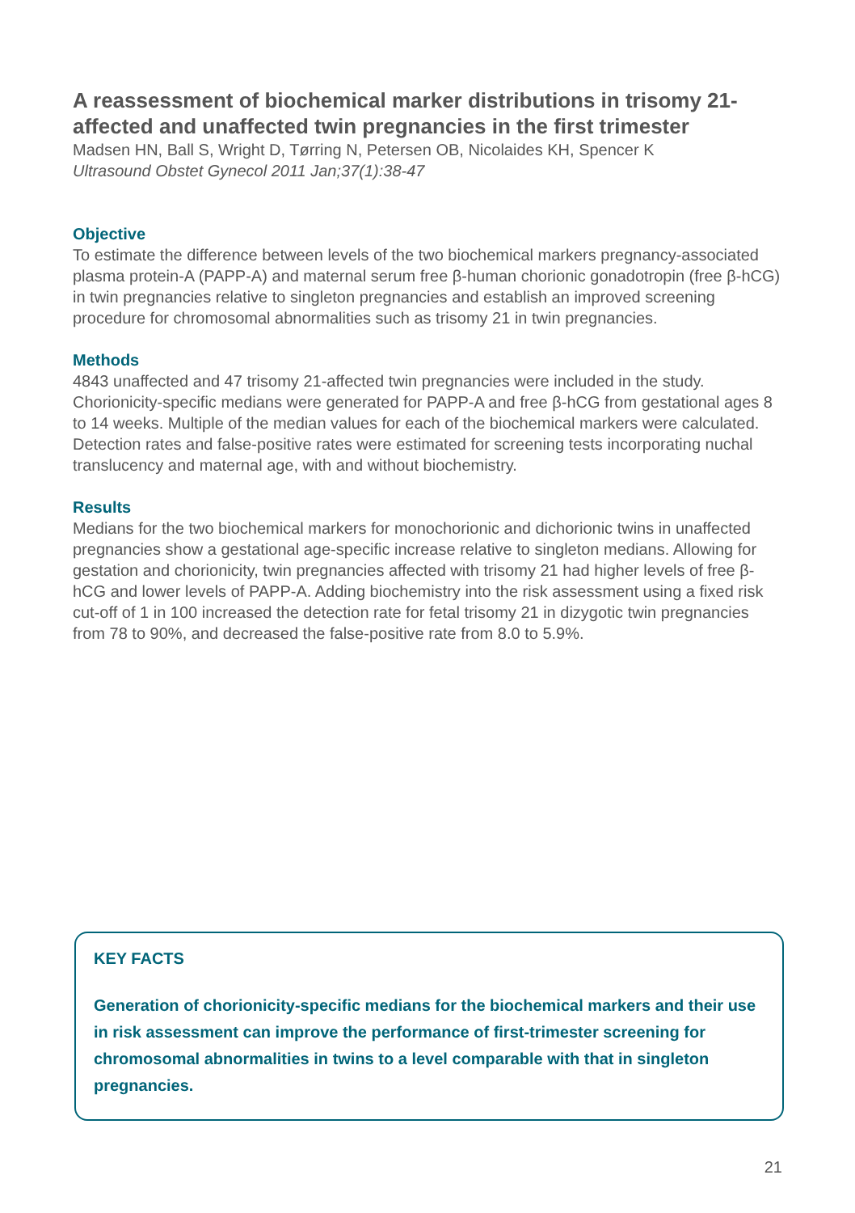A reassessment of biochemical marker distributions in trisomy 21-affected and unaffected twin pregnancies in the first trimester
Madsen HN, Ball S, Wright D, Tørring N, Petersen OB, Nicolaides KH, Spencer K
Ultrasound Obstet Gynecol 2011 Jan;37(1):38-47
Objective
To estimate the difference between levels of the two biochemical markers pregnancy-associated plasma protein-A (PAPP-A) and maternal serum free β-human chorionic gonadotropin (free β-hCG) in twin pregnancies relative to singleton pregnancies and establish an improved screening procedure for chromosomal abnormalities such as trisomy 21 in twin pregnancies.
Methods
4843 unaffected and 47 trisomy 21-affected twin pregnancies were included in the study. Chorionicity-specific medians were generated for PAPP-A and free β-hCG from gestational ages 8 to 14 weeks. Multiple of the median values for each of the biochemical markers were calculated. Detection rates and false-positive rates were estimated for screening tests incorporating nuchal translucency and maternal age, with and without biochemistry.
Results
Medians for the two biochemical markers for monochorionic and dichorionic twins in unaffected pregnancies show a gestational age-specific increase relative to singleton medians. Allowing for gestation and chorionicity, twin pregnancies affected with trisomy 21 had higher levels of free β-hCG and lower levels of PAPP-A. Adding biochemistry into the risk assessment using a fixed risk cut-off of 1 in 100 increased the detection rate for fetal trisomy 21 in dizygotic twin pregnancies from 78 to 90%, and decreased the false-positive rate from 8.0 to 5.9%.
KEY FACTS
Generation of chorionicity-specific medians for the biochemical markers and their use in risk assessment can improve the performance of first-trimester screening for chromosomal abnormalities in twins to a level comparable with that in singleton pregnancies.
21